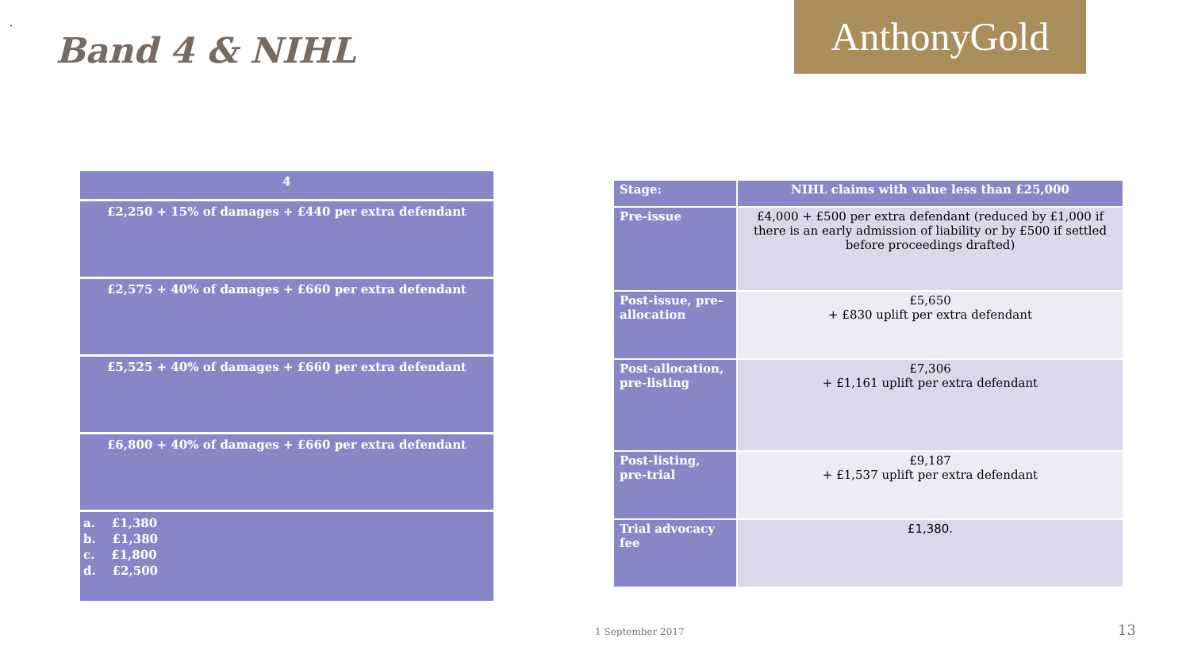.
Band 4 & NIHL
AnthonyGold
| 4 |
| £2,250 + 15% of damages + £440 per extra defendant |
| £2,575 + 40% of damages + £660 per extra defendant |
| £5,525 + 40% of damages + £660 per extra defendant |
| £6,800 + 40% of damages + £660 per extra defendant |
| a. £1,380 b. £1,380 c. £1,800 d. £2,500 |
| Stage: | NIHL claims with value less than £25,000 |
| --- | --- |
| Pre-issue | £4,000 + £500 per extra defendant (reduced by £1,000 if there is an early admission of liability or by £500 if settled before proceedings drafted) |
| Post-issue, pre-allocation | £5,650 + £830 uplift per extra defendant |
| Post-allocation, pre-listing | £7,306 + £1,161 uplift per extra defendant |
| Post-listing, pre-trial | £9,187 + £1,537 uplift per extra defendant |
| Trial advocacy fee | £1,380. |
1 September 2017 13